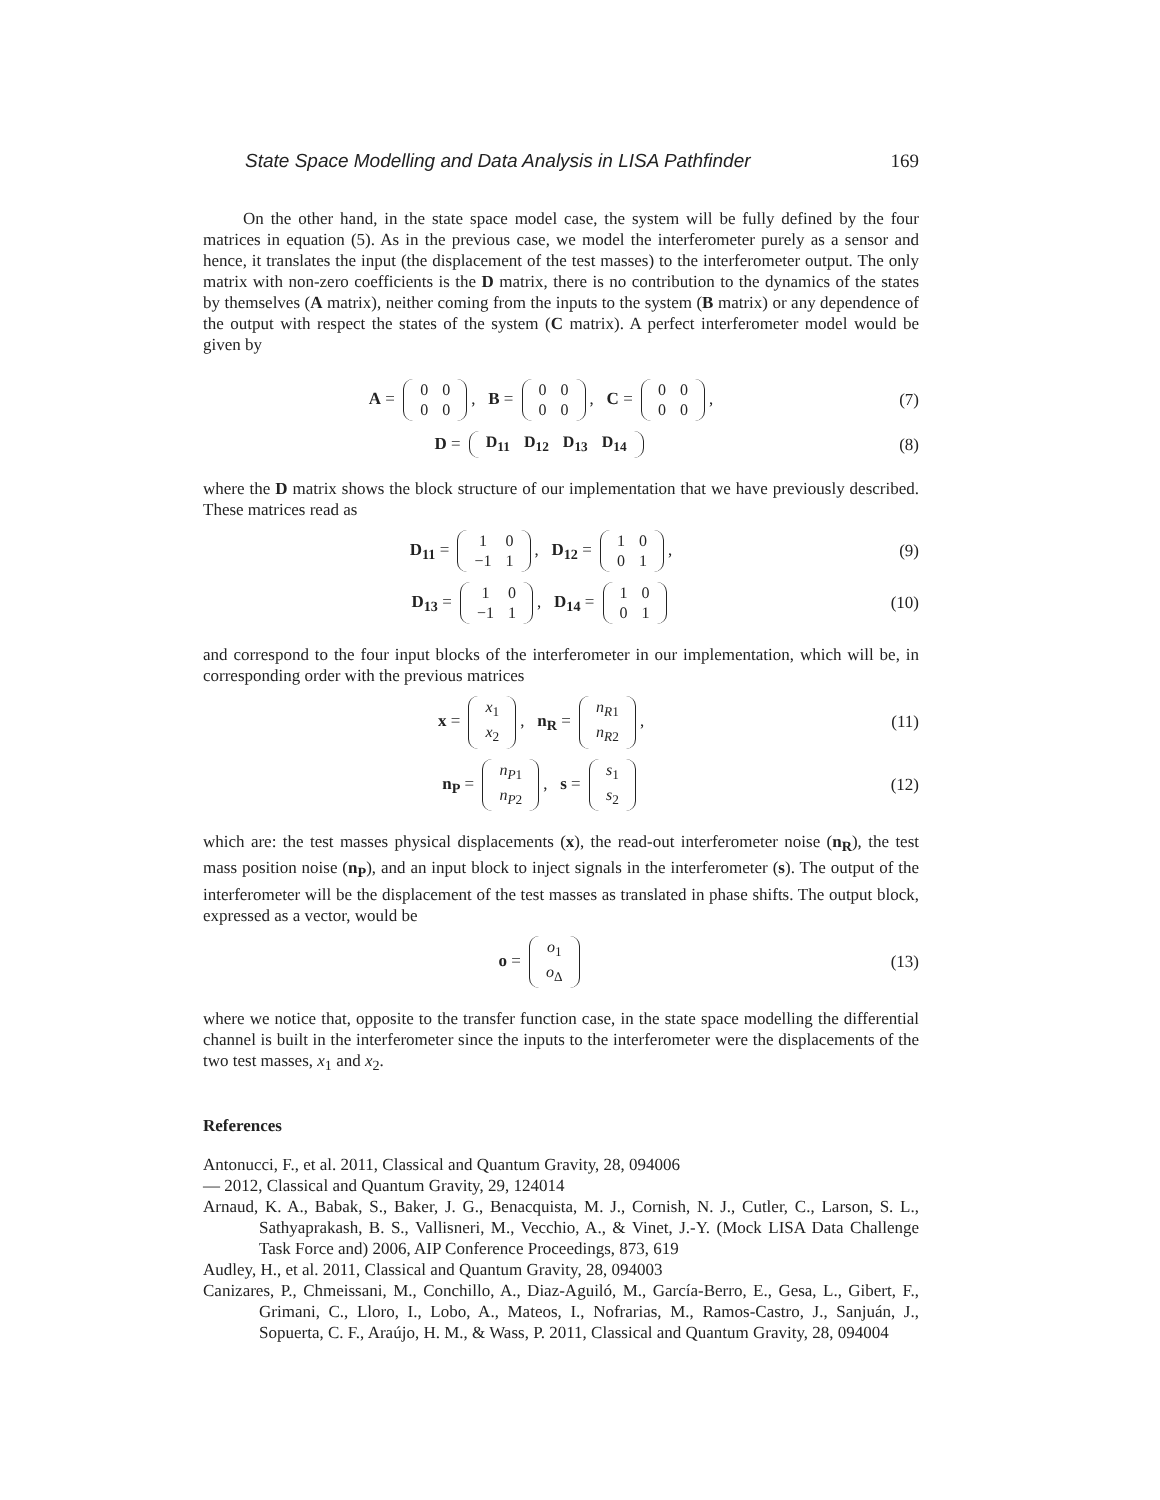State Space Modelling and Data Analysis in LISA Pathfinder 169
On the other hand, in the state space model case, the system will be fully defined by the four matrices in equation (5). As in the previous case, we model the interferometer purely as a sensor and hence, it translates the input (the displacement of the test masses) to the interferometer output. The only matrix with non-zero coefficients is the D matrix, there is no contribution to the dynamics of the states by themselves (A matrix), neither coming from the inputs to the system (B matrix) or any dependence of the output with respect the states of the system (C matrix). A perfect interferometer model would be given by
A =
| 0 | 0 |
| 0 | 0 |
, B =
| 0 | 0 |
| 0 | 0 |
, C =
| 0 | 0 |
| 0 | 0 |
,
(7)
D =
| D<sub>11</sub> | D<sub>12</sub> | D<sub>13</sub> | D<sub>14</sub> |
(8)
where the D matrix shows the block structure of our implementation that we have previously described. These matrices read as
D<sub>11</sub> =
| 1 | 0 |
| −1 | 1 |
, D<sub>12</sub> =
| 1 | 0 |
| 0 | 1 |
,
(9)
D<sub>13</sub> =
| 1 | 0 |
| −1 | 1 |
, D<sub>14</sub> =
| 1 | 0 |
| 0 | 1 |
(10)
and correspond to the four input blocks of the interferometer in our implementation, which will be, in corresponding order with the previous matrices
x =
| x<sub>1</sub> |
| x<sub>2</sub> |
, n<sub>R</sub> =
| n<sub>R1</sub> |
| n<sub>R2</sub> |
,
(11)
n<sub>P</sub> =
| n<sub>P1</sub> |
| n<sub>P2</sub> |
, s =
| s<sub>1</sub> |
| s<sub>2</sub> |
(12)
which are: the test masses physical displacements (x), the read-out interferometer noise (n<sub>R</sub>), the test mass position noise (n<sub>P</sub>), and an input block to inject signals in the interferometer (s). The output of the interferometer will be the displacement of the test masses as translated in phase shifts. The output block, expressed as a vector, would be
o =
| o<sub>1</sub> |
| o<sub>Δ</sub> |
(13)
where we notice that, opposite to the transfer function case, in the state space modelling the differential channel is built in the interferometer since the inputs to the interferometer were the displacements of the two test masses, x<sub>1</sub> and x<sub>2</sub>.
References
Antonucci, F., et al. 2011, Classical and Quantum Gravity, 28, 094006
— 2012, Classical and Quantum Gravity, 29, 124014
Arnaud, K. A., Babak, S., Baker, J. G., Benacquista, M. J., Cornish, N. J., Cutler, C., Larson, S. L., Sathyaprakash, B. S., Vallisneri, M., Vecchio, A., & Vinet, J.-Y. (Mock LISA Data Challenge Task Force and) 2006, AIP Conference Proceedings, 873, 619
Audley, H., et al. 2011, Classical and Quantum Gravity, 28, 094003
Canizares, P., Chmeissani, M., Conchillo, A., Diaz-Aguiló, M., García-Berro, E., Gesa, L., Gibert, F., Grimani, C., Lloro, I., Lobo, A., Mateos, I., Nofrarias, M., Ramos-Castro, J., Sanjuán, J., Sopuerta, C. F., Araújo, H. M., & Wass, P. 2011, Classical and Quantum Gravity, 28, 094004